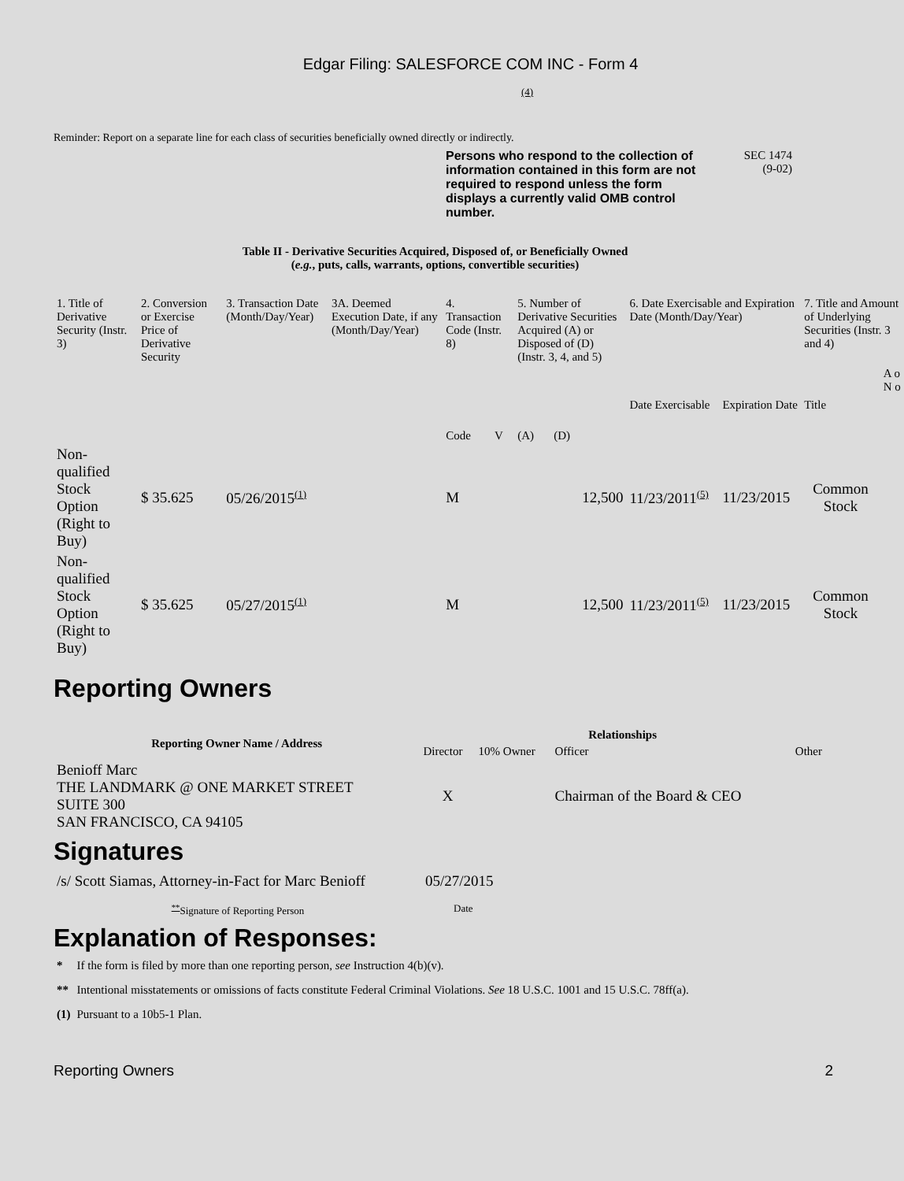Edgar Filing: SALESFORCE COM INC - Form 4
(4)
Reminder: Report on a separate line for each class of securities beneficially owned directly or indirectly.
Persons who respond to the collection of information contained in this form are not required to respond unless the form displays a currently valid OMB control number.
SEC 1474
(9-02)
Table II - Derivative Securities Acquired, Disposed of, or Beneficially Owned
(e.g., puts, calls, warrants, options, convertible securities)
| 1. Title of Derivative Security (Instr. 3) | 2. Conversion or Exercise Price of Derivative Security | 3. Transaction Date (Month/Day/Year) | 3A. Deemed Execution Date, if any (Month/Day/Year) | 4. Transaction Code (Instr. 8) | | 5. Number of Derivative Securities Acquired (A) or Disposed of (D) (Instr. 3, 4, and 5) | | 6. Date Exercisable and Expiration Date (Month/Day/Year) | | 7. Title and Amount of Underlying Securities (Instr. 3 and 4) | |
| | | | | Code | V | (A) | (D) | Date Exercisable | Expiration Date | Title | A o N o |
| Non-qualified Stock Option (Right to Buy) | $ 35.625 | 05/26/2015<sup>(1)</sup> | | M | | | 12,500 | 11/23/2011<sup>(5)</sup> | 11/23/2015 | Common Stock | |
| Non-qualified Stock Option (Right to Buy) | $ 35.625 | 05/27/2015<sup>(1)</sup> | | M | | | 12,500 | 11/23/2011<sup>(5)</sup> | 11/23/2015 | Common Stock | |
Reporting Owners
| Reporting Owner Name / Address | Relationships | | | |
| --- | --- | --- | --- | --- |
| | Director | 10% Owner | Officer | Other |
| Benioff Marc THE LANDMARK @ ONE MARKET STREET SUITE 300 SAN FRANCISCO, CA 94105 | X | | Chairman of the Board & CEO | |
Signatures
| /s/ Scott Siamas, Attorney-in-Fact for Marc Benioff | 05/27/2015 |
| <sup>**</sup> Signature of Reporting Person | Date |
Explanation of Responses:
| * | If the form is filed by more than one reporting person, see Instruction 4(b)(v). |
| ** | Intentional misstatements or omissions of facts constitute Federal Criminal Violations. See 18 U.S.C. 1001 and 15 U.S.C. 78ff(a). |
| (1) | Pursuant to a 10b5-1 Plan. |
Reporting Owners 2